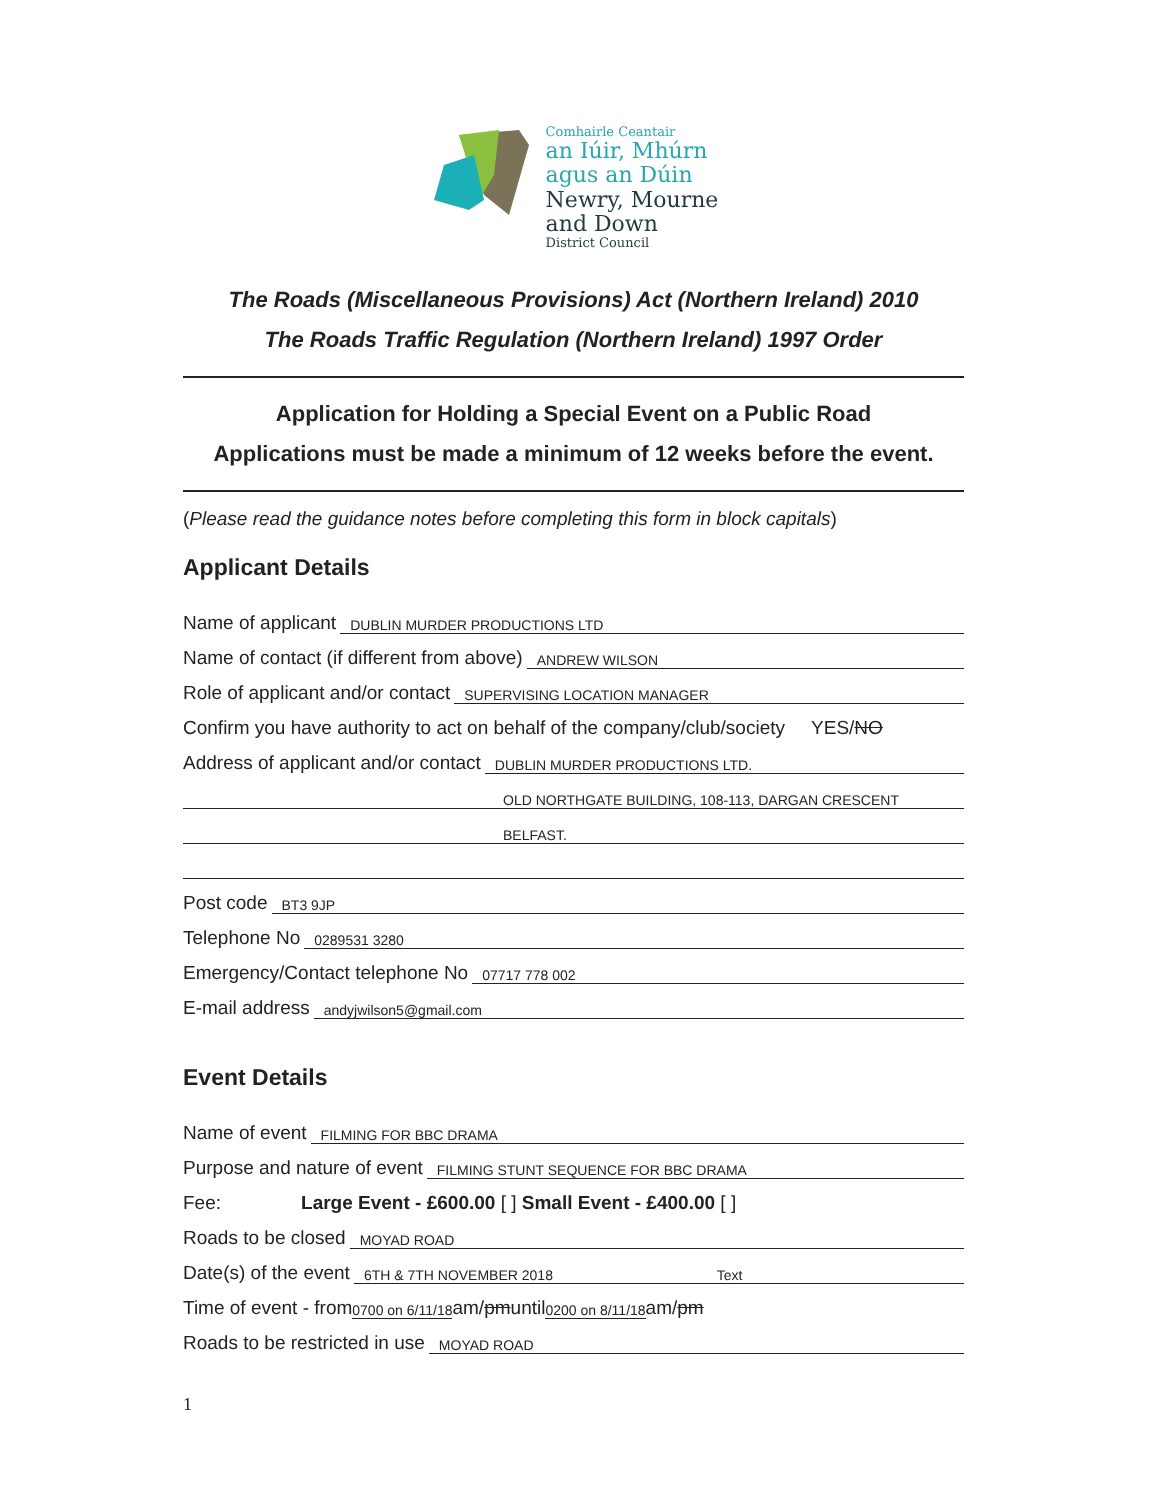Comhairle Ceantair
an Iúir, Mhúrn
agus an Dúin
Newry, Mourne
and Down
District Council
The Roads (Miscellaneous Provisions) Act (Northern Ireland) 2010
The Roads Traffic Regulation (Northern Ireland) 1997 Order
Application for Holding a Special Event on a Public Road
Applications must be made a minimum of 12 weeks before the event.
(Please read the guidance notes before completing this form in block capitals)
Applicant Details
Name of applicant DUBLIN MURDER PRODUCTIONS LTD
Name of contact (if different from above) ANDREW WILSON
Role of applicant and/or contact SUPERVISING LOCATION MANAGER
Confirm you have authority to act on behalf of the company/club/society YES/ NO
Address of applicant and/or contact DUBLIN MURDER PRODUCTIONS LTD.
OLD NORTHGATE BUILDING, 108-113, DARGAN CRESCENT
BELFAST.
Post code BT3 9JP
Telephone No 0289531 3280
Emergency/Contact telephone No 07717 778 002
E-mail address andyjwilson5@gmail.com
Event Details
Name of event FILMING FOR BBC DRAMA
Purpose and nature of event FILMING STUNT SEQUENCE FOR BBC DRAMA
Fee: Large Event - £600.00 [ ] Small Event - £400.00 [ ]
Roads to be closed MOYAD ROAD
Date(s) of the event 6TH & 7TH NOVEMBER 2018 Text
Time of event - from 0700 on 6/11/18 am/ pm until 0200 on 8/11/18 am/ pm
Roads to be restricted in use MOYAD ROAD
1